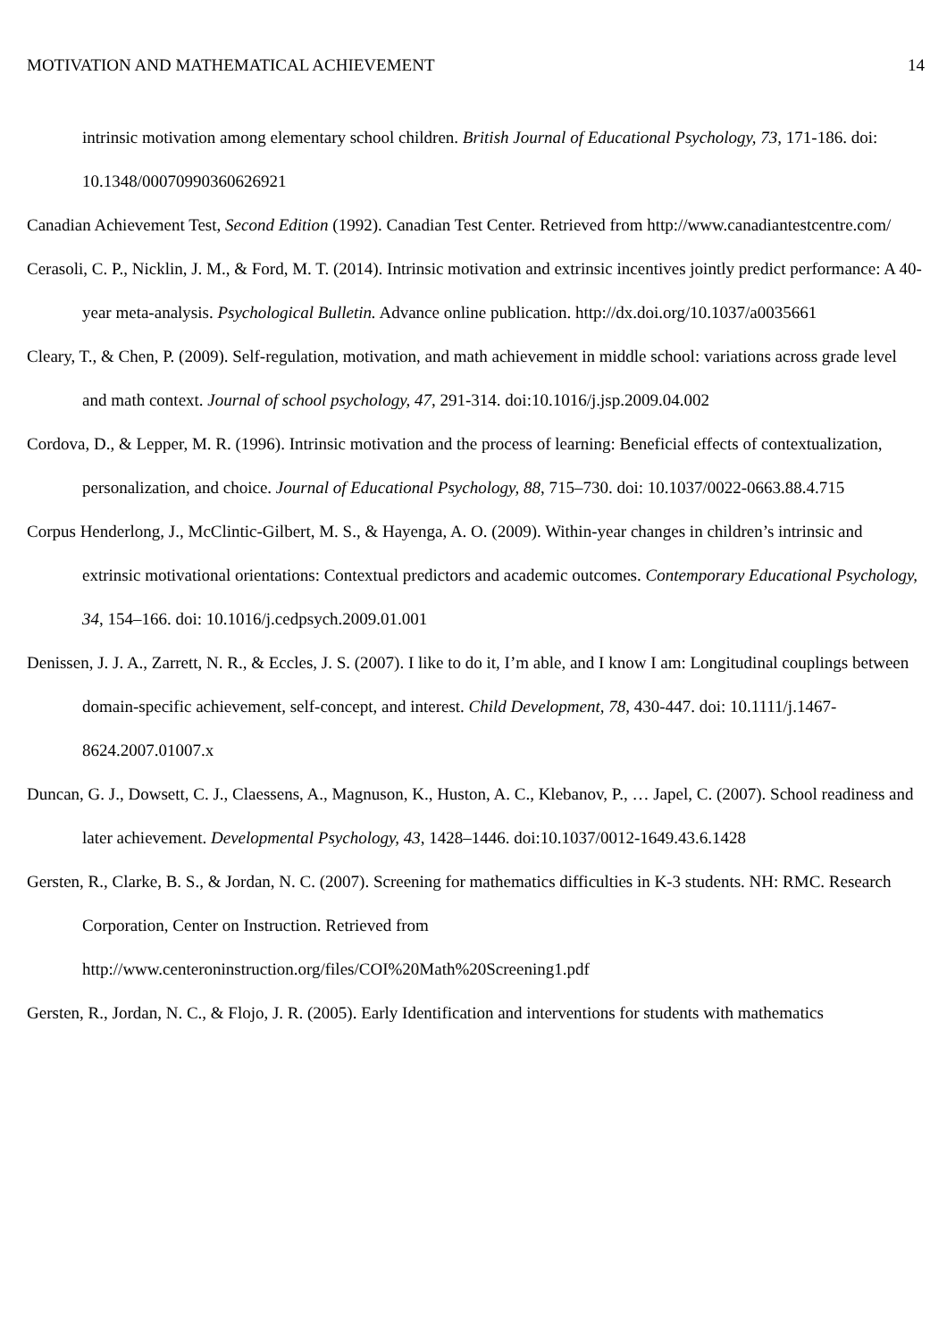MOTIVATION AND MATHEMATICAL ACHIEVEMENT 14
intrinsic motivation among elementary school children. British Journal of Educational Psychology, 73, 171-186. doi: 10.1348/00070990360626921
Canadian Achievement Test, Second Edition (1992). Canadian Test Center. Retrieved from http://www.canadiantestcentre.com/
Cerasoli, C. P., Nicklin, J. M., & Ford, M. T. (2014). Intrinsic motivation and extrinsic incentives jointly predict performance: A 40-year meta-analysis. Psychological Bulletin. Advance online publication. http://dx.doi.org/10.1037/a0035661
Cleary, T., & Chen, P. (2009). Self-regulation, motivation, and math achievement in middle school: variations across grade level and math context. Journal of school psychology, 47, 291-314. doi:10.1016/j.jsp.2009.04.002
Cordova, D., & Lepper, M. R. (1996). Intrinsic motivation and the process of learning: Beneficial effects of contextualization, personalization, and choice. Journal of Educational Psychology, 88, 715–730. doi: 10.1037/0022-0663.88.4.715
Corpus Henderlong, J., McClintic-Gilbert, M. S., & Hayenga, A. O. (2009). Within-year changes in children’s intrinsic and extrinsic motivational orientations: Contextual predictors and academic outcomes. Contemporary Educational Psychology, 34, 154–166. doi: 10.1016/j.cedpsych.2009.01.001
Denissen, J. J. A., Zarrett, N. R., & Eccles, J. S. (2007). I like to do it, I’m able, and I know I am: Longitudinal couplings between domain-specific achievement, self-concept, and interest. Child Development, 78, 430-447. doi: 10.1111/j.1467-8624.2007.01007.x
Duncan, G. J., Dowsett, C. J., Claessens, A., Magnuson, K., Huston, A. C., Klebanov, P., … Japel, C. (2007). School readiness and later achievement. Developmental Psychology, 43, 1428–1446. doi:10.1037/0012-1649.43.6.1428
Gersten, R., Clarke, B. S., & Jordan, N. C. (2007). Screening for mathematics difficulties in K-3 students. NH: RMC. Research Corporation, Center on Instruction. Retrieved from http://www.centeroninstruction.org/files/COI%20Math%20Screening1.pdf
Gersten, R., Jordan, N. C., & Flojo, J. R. (2005). Early Identification and interventions for students with mathematics